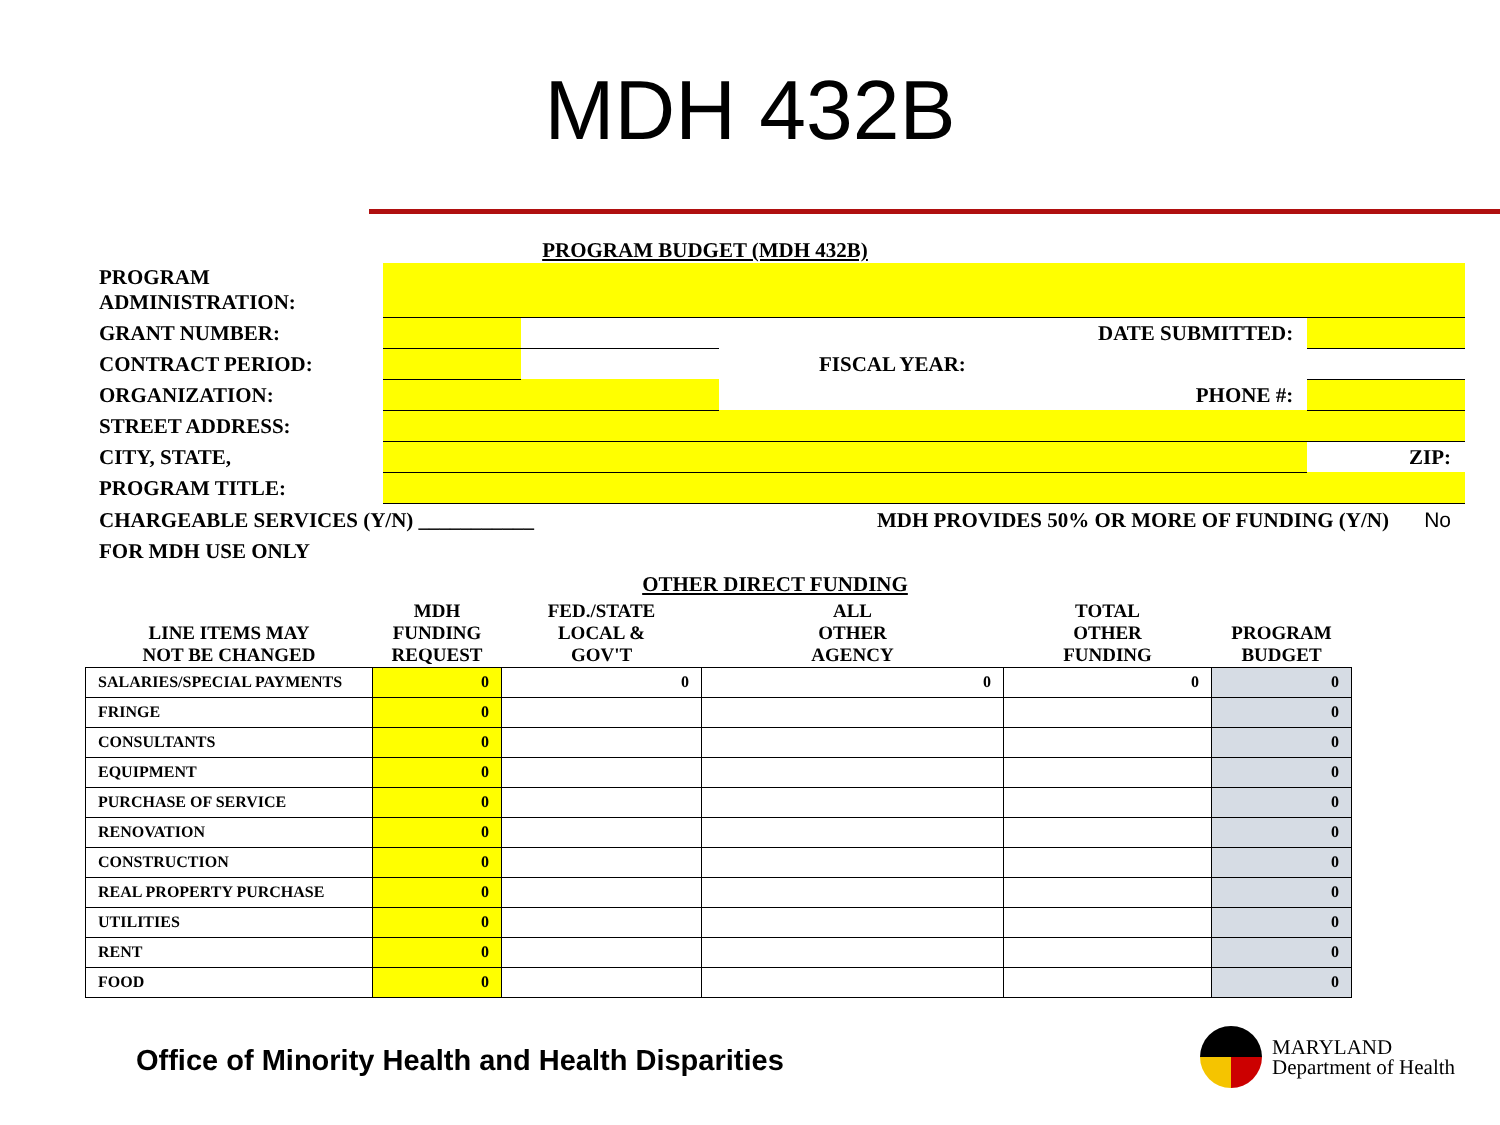MDH 432B
PROGRAM BUDGET (MDH 432B)
| PROGRAM ADMINISTRATION: | | | | | |
| GRANT NUMBER: | | | DATE SUBMITTED: | | |
| CONTRACT PERIOD: | | | FISCAL YEAR: | | |
| ORGANIZATION: | | | | PHONE #: | |
| STREET ADDRESS: | | | | | |
| CITY, STATE, | | | | | ZIP: |
| PROGRAM TITLE: | | | | | |
CHARGEABLE SERVICES (Y/N) ___________ MDH PROVIDES 50% OR MORE OF FUNDING (Y/N) No
FOR MDH USE ONLY
OTHER DIRECT FUNDING
| LINE ITEMS MAY NOT BE CHANGED | MDH FUNDING REQUEST | FED./STATE LOCAL & GOV'T | ALL OTHER AGENCY | TOTAL OTHER FUNDING | PROGRAM BUDGET |
| --- | --- | --- | --- | --- | --- |
| SALARIES/SPECIAL PAYMENTS | 0 | 0 | 0 | 0 | 0 |
| FRINGE | 0 | | | | 0 |
| CONSULTANTS | 0 | | | | 0 |
| EQUIPMENT | 0 | | | | 0 |
| PURCHASE OF SERVICE | 0 | | | | 0 |
| RENOVATION | 0 | | | | 0 |
| CONSTRUCTION | 0 | | | | 0 |
| REAL PROPERTY PURCHASE | 0 | | | | 0 |
| UTILITIES | 0 | | | | 0 |
| RENT | 0 | | | | 0 |
| FOOD | 0 | | | | 0 |
Office of Minority Health and Health Disparities
MARYLAND
Department of Health